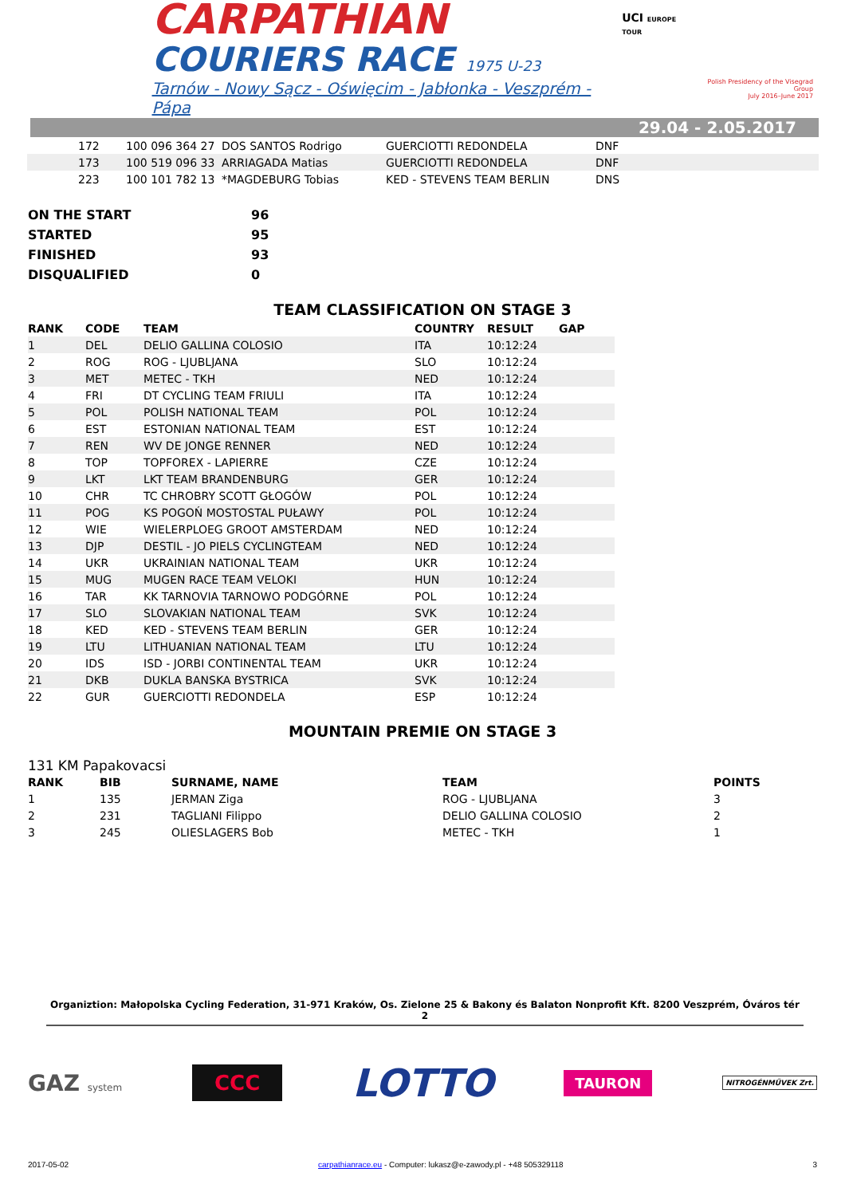CARPATHIAN
COURIERS RACE 1975 U-23
Tarnów - Nowy Sącz - Oświęcim - Jabłonka - Veszprém - Pápa
UCI EUROPE TOUR
Polish Presidency of the Visegrad Group
July 2016–June 2017
29.04 - 2.05.2017
| | 172 | 100 096 364 27 | DOS SANTOS Rodrigo | GUERCIOTTI REDONDELA | DNF |
| | 173 | 100 519 096 33 | ARRIAGADA Matias | GUERCIOTTI REDONDELA | DNF |
| | 223 | 100 101 782 13 | *MAGDEBURG Tobias | KED - STEVENS TEAM BERLIN | DNS |
| ON THE START | 96 |
| STARTED | 95 |
| FINISHED | 93 |
| DISQUALIFIED | 0 |
TEAM CLASSIFICATION ON STAGE 3
| RANK | CODE | TEAM | COUNTRY | RESULT | GAP |
| --- | --- | --- | --- | --- | --- |
| 1 | DEL | DELIO GALLINA COLOSIO | ITA | 10:12:24 | |
| 2 | ROG | ROG - LJUBLJANA | SLO | 10:12:24 | |
| 3 | MET | METEC - TKH | NED | 10:12:24 | |
| 4 | FRI | DT CYCLING TEAM FRIULI | ITA | 10:12:24 | |
| 5 | POL | POLISH NATIONAL TEAM | POL | 10:12:24 | |
| 6 | EST | ESTONIAN NATIONAL TEAM | EST | 10:12:24 | |
| 7 | REN | WV DE JONGE RENNER | NED | 10:12:24 | |
| 8 | TOP | TOPFOREX - LAPIERRE | CZE | 10:12:24 | |
| 9 | LKT | LKT TEAM BRANDENBURG | GER | 10:12:24 | |
| 10 | CHR | TC CHROBRY SCOTT GŁOGÓW | POL | 10:12:24 | |
| 11 | POG | KS POGOŃ MOSTOSTAL PUŁAWY | POL | 10:12:24 | |
| 12 | WIE | WIELERPLOEG GROOT AMSTERDAM | NED | 10:12:24 | |
| 13 | DJP | DESTIL - JO PIELS CYCLINGTEAM | NED | 10:12:24 | |
| 14 | UKR | UKRAINIAN NATIONAL TEAM | UKR | 10:12:24 | |
| 15 | MUG | MUGEN RACE TEAM VELOKI | HUN | 10:12:24 | |
| 16 | TAR | KK TARNOVIA TARNOWO PODGÓRNE | POL | 10:12:24 | |
| 17 | SLO | SLOVAKIAN NATIONAL TEAM | SVK | 10:12:24 | |
| 18 | KED | KED - STEVENS TEAM BERLIN | GER | 10:12:24 | |
| 19 | LTU | LITHUANIAN NATIONAL TEAM | LTU | 10:12:24 | |
| 20 | IDS | ISD - JORBI CONTINENTAL TEAM | UKR | 10:12:24 | |
| 21 | DKB | DUKLA BANSKA BYSTRICA | SVK | 10:12:24 | |
| 22 | GUR | GUERCIOTTI REDONDELA | ESP | 10:12:24 | |
MOUNTAIN PREMIE ON STAGE 3
131 KM Papakovacsi
| RANK | BIB | SURNAME, NAME | TEAM | POINTS |
| --- | --- | --- | --- | --- |
| 1 | 135 | JERMAN Ziga | ROG - LJUBLJANA | 3 |
| 2 | 231 | TAGLIANI Filippo | DELIO GALLINA COLOSIO | 2 |
| 3 | 245 | OLIESLAGERS Bob | METEC - TKH | 1 |
Organiztion: Małopolska Cycling Federation, 31-971 Kraków, Os. Zielone 25 & Bakony és Balaton Nonprofit Kft. 8200 Veszprém, Óváros tér 2
GAZ system
CCC
LOTTO
TAURON
NITROGÉNMŰVEK Zrt.
2017-05-02 carpathianrace.eu - Computer: lukasz@e-zawody.pl - +48 505329118 3